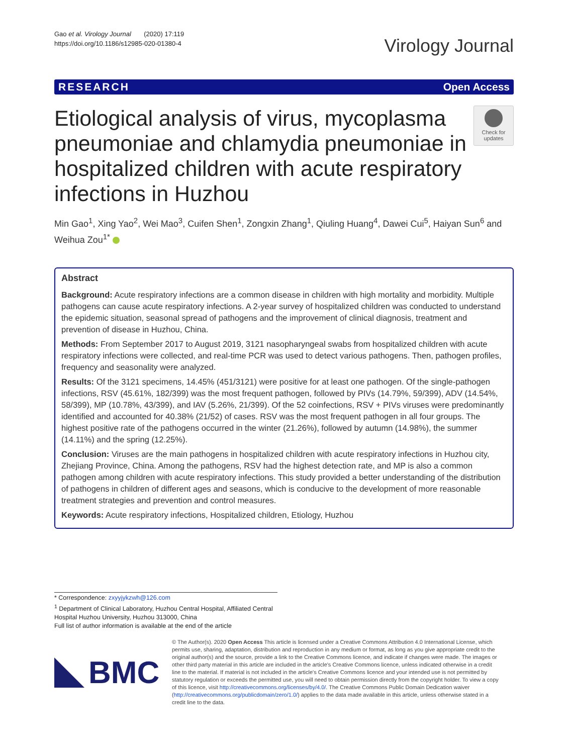Gao et al. Virology Journal (2020) 17:119
https://doi.org/10.1186/s12985-020-01380-4
Virology Journal
RESEARCH Open Access
Etiological analysis of virus, mycoplasma pneumoniae and chlamydia pneumoniae in hospitalized children with acute respiratory infections in Huzhou
Check for updates
Min Gao<sup>1</sup>, Xing Yao<sup>2</sup>, Wei Mao<sup>3</sup>, Cuifen Shen<sup>1</sup>, Zongxin Zhang<sup>1</sup>, Qiuling Huang<sup>4</sup>, Dawei Cui<sup>5</sup>, Haiyan Sun<sup>6</sup> and Weihua Zou<sup>1*</sup>
Abstract
Background: Acute respiratory infections are a common disease in children with high mortality and morbidity. Multiple pathogens can cause acute respiratory infections. A 2-year survey of hospitalized children was conducted to understand the epidemic situation, seasonal spread of pathogens and the improvement of clinical diagnosis, treatment and prevention of disease in Huzhou, China.
Methods: From September 2017 to August 2019, 3121 nasopharyngeal swabs from hospitalized children with acute respiratory infections were collected, and real-time PCR was used to detect various pathogens. Then, pathogen profiles, frequency and seasonality were analyzed.
Results: Of the 3121 specimens, 14.45% (451/3121) were positive for at least one pathogen. Of the single-pathogen infections, RSV (45.61%, 182/399) was the most frequent pathogen, followed by PIVs (14.79%, 59/399), ADV (14.54%, 58/399), MP (10.78%, 43/399), and IAV (5.26%, 21/399). Of the 52 coinfections, RSV + PIVs viruses were predominantly identified and accounted for 40.38% (21/52) of cases. RSV was the most frequent pathogen in all four groups. The highest positive rate of the pathogens occurred in the winter (21.26%), followed by autumn (14.98%), the summer (14.11%) and the spring (12.25%).
Conclusion: Viruses are the main pathogens in hospitalized children with acute respiratory infections in Huzhou city, Zhejiang Province, China. Among the pathogens, RSV had the highest detection rate, and MP is also a common pathogen among children with acute respiratory infections. This study provided a better understanding of the distribution of pathogens in children of different ages and seasons, which is conducive to the development of more reasonable treatment strategies and prevention and control measures.
Keywords: Acute respiratory infections, Hospitalized children, Etiology, Huzhou
* Correspondence: zxyyjykzwh@126.com
<sup>1</sup> Department of Clinical Laboratory, Huzhou Central Hospital, Affiliated Central Hospital Huzhou University, Huzhou 313000, China
Full list of author information is available at the end of the article
BMC
© The Author(s). 2020 Open Access This article is licensed under a Creative Commons Attribution 4.0 International License, which permits use, sharing, adaptation, distribution and reproduction in any medium or format, as long as you give appropriate credit to the original author(s) and the source, provide a link to the Creative Commons licence, and indicate if changes were made. The images or other third party material in this article are included in the article's Creative Commons licence, unless indicated otherwise in a credit line to the material. If material is not included in the article's Creative Commons licence and your intended use is not permitted by statutory regulation or exceeds the permitted use, you will need to obtain permission directly from the copyright holder. To view a copy of this licence, visit http://creativecommons.org/licenses/by/4.0/. The Creative Commons Public Domain Dedication waiver (http://creativecommons.org/publicdomain/zero/1.0/) applies to the data made available in this article, unless otherwise stated in a credit line to the data.